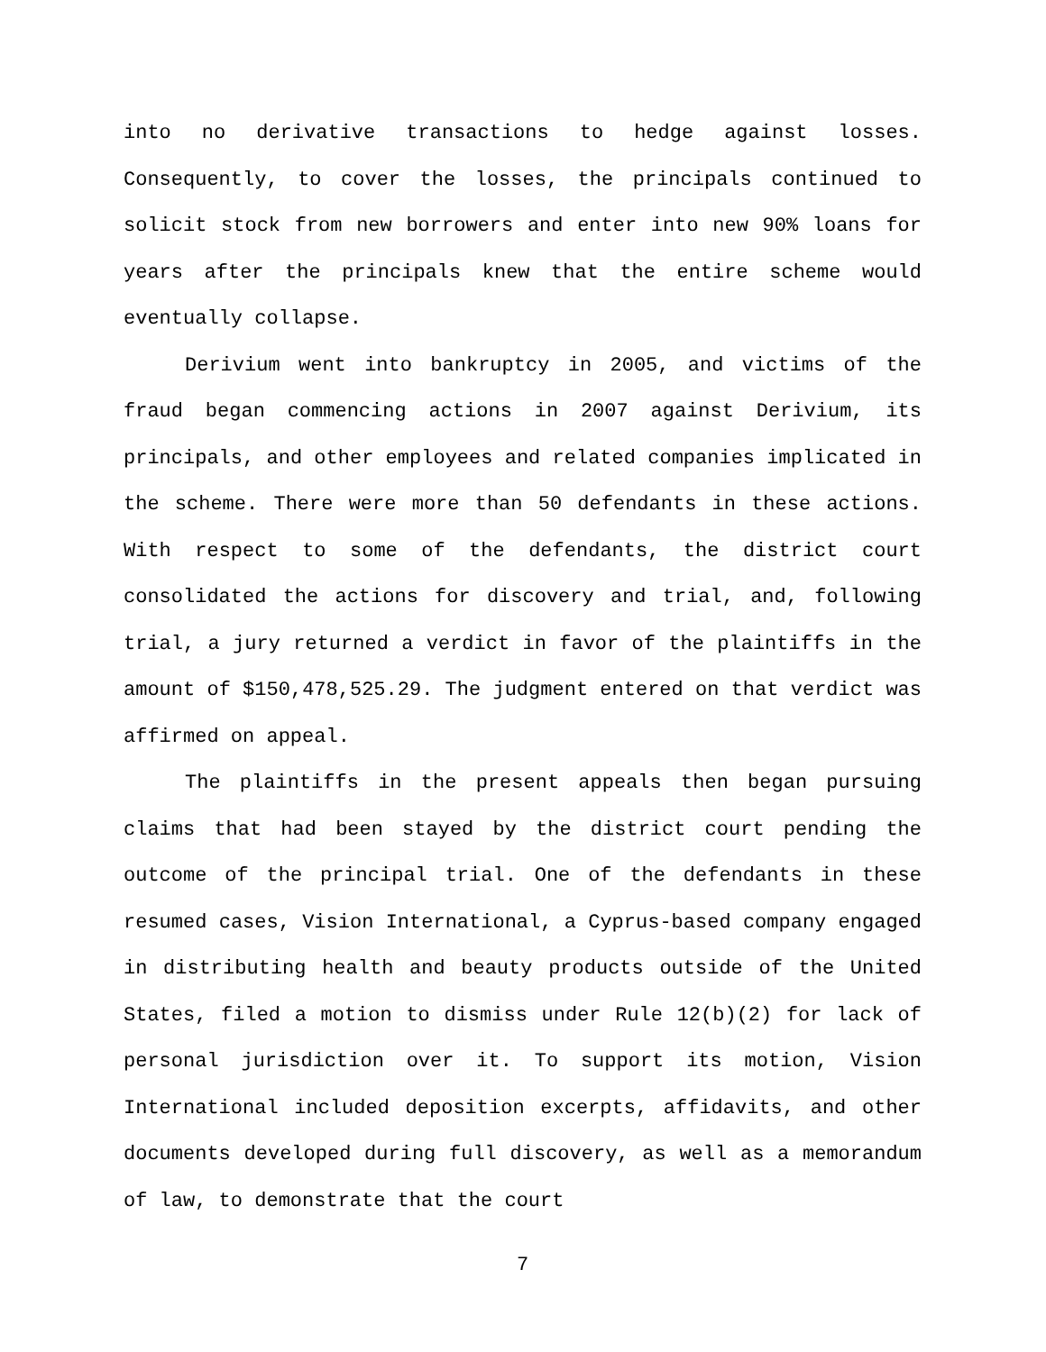into no derivative transactions to hedge against losses. Consequently, to cover the losses, the principals continued to solicit stock from new borrowers and enter into new 90% loans for years after the principals knew that the entire scheme would eventually collapse.
Derivium went into bankruptcy in 2005, and victims of the fraud began commencing actions in 2007 against Derivium, its principals, and other employees and related companies implicated in the scheme. There were more than 50 defendants in these actions. With respect to some of the defendants, the district court consolidated the actions for discovery and trial, and, following trial, a jury returned a verdict in favor of the plaintiffs in the amount of $150,478,525.29. The judgment entered on that verdict was affirmed on appeal.
The plaintiffs in the present appeals then began pursuing claims that had been stayed by the district court pending the outcome of the principal trial. One of the defendants in these resumed cases, Vision International, a Cyprus-based company engaged in distributing health and beauty products outside of the United States, filed a motion to dismiss under Rule 12(b)(2) for lack of personal jurisdiction over it. To support its motion, Vision International included deposition excerpts, affidavits, and other documents developed during full discovery, as well as a memorandum of law, to demonstrate that the court
7